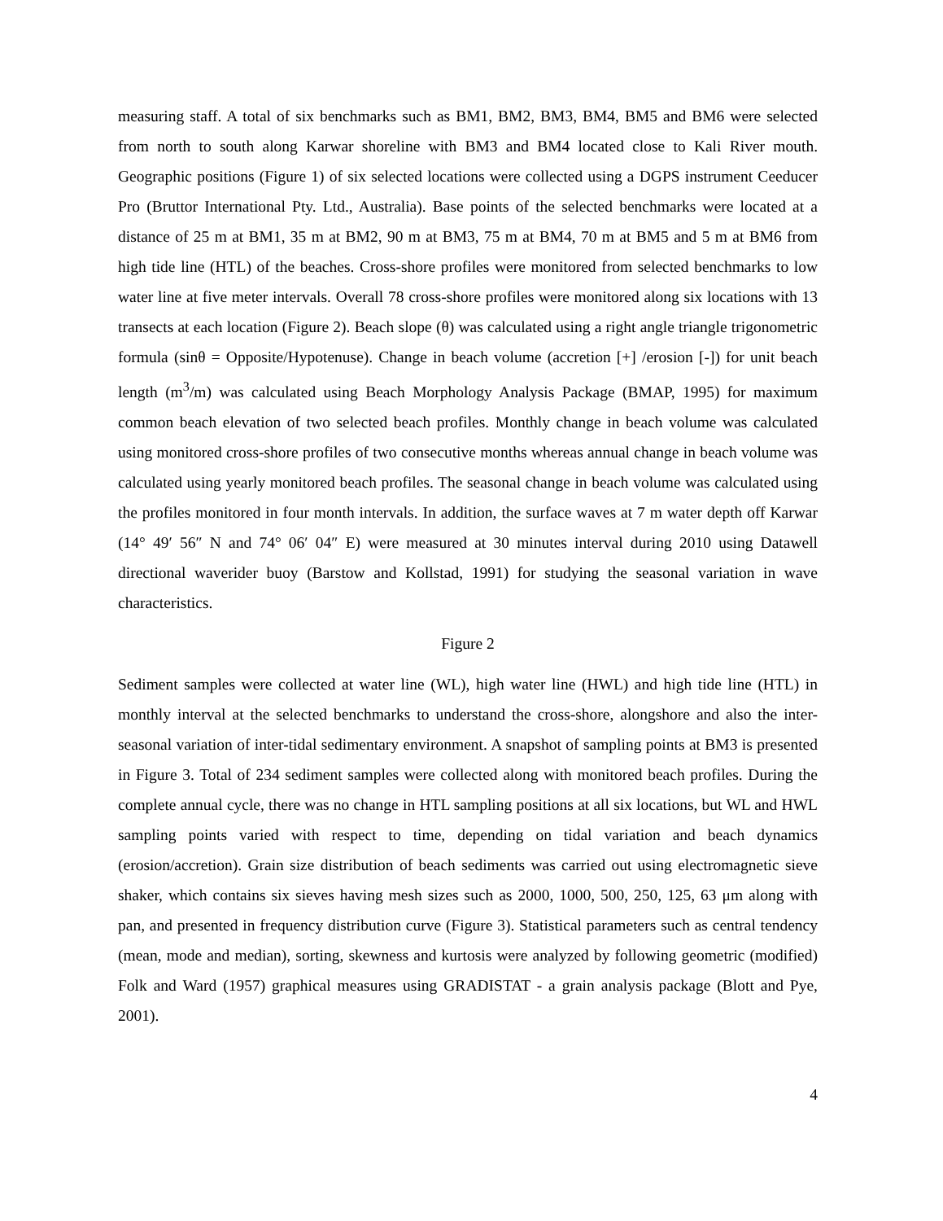measuring staff. A total of six benchmarks such as BM1, BM2, BM3, BM4, BM5 and BM6 were selected from north to south along Karwar shoreline with BM3 and BM4 located close to Kali River mouth. Geographic positions (Figure 1) of six selected locations were collected using a DGPS instrument Ceeducer Pro (Bruttor International Pty. Ltd., Australia). Base points of the selected benchmarks were located at a distance of 25 m at BM1, 35 m at BM2, 90 m at BM3, 75 m at BM4, 70 m at BM5 and 5 m at BM6 from high tide line (HTL) of the beaches. Cross-shore profiles were monitored from selected benchmarks to low water line at five meter intervals. Overall 78 cross-shore profiles were monitored along six locations with 13 transects at each location (Figure 2). Beach slope (θ) was calculated using a right angle triangle trigonometric formula (sinθ = Opposite/Hypotenuse). Change in beach volume (accretion [+] /erosion [-]) for unit beach length (m<sup>3</sup>/m) was calculated using Beach Morphology Analysis Package (BMAP, 1995) for maximum common beach elevation of two selected beach profiles. Monthly change in beach volume was calculated using monitored cross-shore profiles of two consecutive months whereas annual change in beach volume was calculated using yearly monitored beach profiles. The seasonal change in beach volume was calculated using the profiles monitored in four month intervals. In addition, the surface waves at 7 m water depth off Karwar (14° 49′ 56″ N and 74° 06′ 04″ E) were measured at 30 minutes interval during 2010 using Datawell directional waverider buoy (Barstow and Kollstad, 1991) for studying the seasonal variation in wave characteristics.
Figure 2
Sediment samples were collected at water line (WL), high water line (HWL) and high tide line (HTL) in monthly interval at the selected benchmarks to understand the cross-shore, alongshore and also the inter-seasonal variation of inter-tidal sedimentary environment. A snapshot of sampling points at BM3 is presented in Figure 3. Total of 234 sediment samples were collected along with monitored beach profiles. During the complete annual cycle, there was no change in HTL sampling positions at all six locations, but WL and HWL sampling points varied with respect to time, depending on tidal variation and beach dynamics (erosion/accretion). Grain size distribution of beach sediments was carried out using electromagnetic sieve shaker, which contains six sieves having mesh sizes such as 2000, 1000, 500, 250, 125, 63 μm along with pan, and presented in frequency distribution curve (Figure 3). Statistical parameters such as central tendency (mean, mode and median), sorting, skewness and kurtosis were analyzed by following geometric (modified) Folk and Ward (1957) graphical measures using GRADISTAT - a grain analysis package (Blott and Pye, 2001).
4